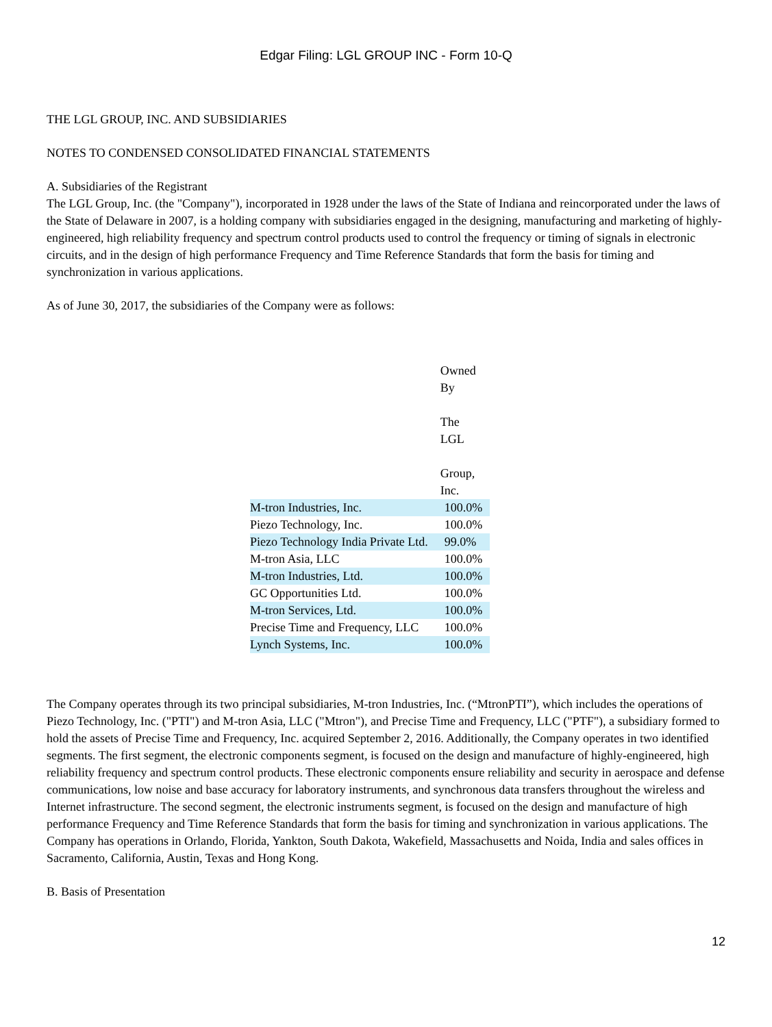Edgar Filing: LGL GROUP INC - Form 10-Q
THE LGL GROUP, INC. AND SUBSIDIARIES
NOTES TO CONDENSED CONSOLIDATED FINANCIAL STATEMENTS
A. Subsidiaries of the Registrant
The LGL Group, Inc. (the "Company"), incorporated in 1928 under the laws of the State of Indiana and reincorporated under the laws of the State of Delaware in 2007, is a holding company with subsidiaries engaged in the designing, manufacturing and marketing of highly-engineered, high reliability frequency and spectrum control products used to control the frequency or timing of signals in electronic circuits, and in the design of high performance Frequency and Time Reference Standards that form the basis for timing and synchronization in various applications.
As of June 30, 2017, the subsidiaries of the Company were as follows:
| | Owned By The LGL Group, Inc. |
| M-tron Industries, Inc. | 100.0% |
| Piezo Technology, Inc. | 100.0% |
| Piezo Technology India Private Ltd. | 99.0% |
| M-tron Asia, LLC | 100.0% |
| M-tron Industries, Ltd. | 100.0% |
| GC Opportunities Ltd. | 100.0% |
| M-tron Services, Ltd. | 100.0% |
| Precise Time and Frequency, LLC | 100.0% |
| Lynch Systems, Inc. | 100.0% |
The Company operates through its two principal subsidiaries, M-tron Industries, Inc. (“MtronPTI”), which includes the operations of Piezo Technology, Inc. ("PTI") and M-tron Asia, LLC ("Mtron"), and Precise Time and Frequency, LLC ("PTF"), a subsidiary formed to hold the assets of Precise Time and Frequency, Inc. acquired September 2, 2016. Additionally, the Company operates in two identified segments. The first segment, the electronic components segment, is focused on the design and manufacture of highly-engineered, high reliability frequency and spectrum control products. These electronic components ensure reliability and security in aerospace and defense communications, low noise and base accuracy for laboratory instruments, and synchronous data transfers throughout the wireless and Internet infrastructure. The second segment, the electronic instruments segment, is focused on the design and manufacture of high performance Frequency and Time Reference Standards that form the basis for timing and synchronization in various applications. The Company has operations in Orlando, Florida, Yankton, South Dakota, Wakefield, Massachusetts and Noida, India and sales offices in Sacramento, California, Austin, Texas and Hong Kong.
B. Basis of Presentation
12